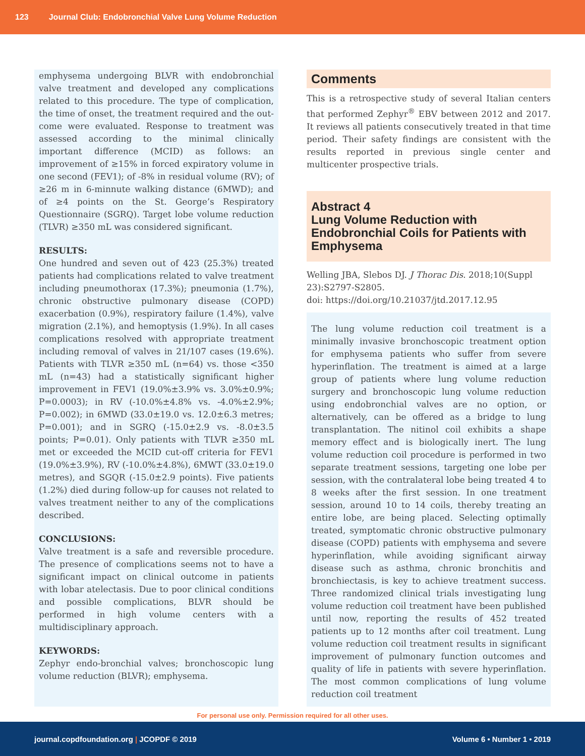123 Journal Club: Endobronchial Valve Lung Volume Reduction
emphysema undergoing BLVR with endobronchial valve treatment and developed any complications related to this procedure. The type of complication, the time of onset, the treatment required and the out-come were evaluated. Response to treatment was assessed according to the minimal clinically important difference (MCID) as follows: an improvement of ≥15% in forced expiratory volume in one second (FEV1); of -8% in residual volume (RV); of ≥26 m in 6-minnute walking distance (6MWD); and of ≥4 points on the St. George’s Respiratory Questionnaire (SGRQ). Target lobe volume reduction (TLVR) ≥350 mL was considered significant.
RESULTS:
One hundred and seven out of 423 (25.3%) treated patients had complications related to valve treatment including pneumothorax (17.3%); pneumonia (1.7%), chronic obstructive pulmonary disease (COPD) exacerbation (0.9%), respiratory failure (1.4%), valve migration (2.1%), and hemoptysis (1.9%). In all cases complications resolved with appropriate treatment including removal of valves in 21/107 cases (19.6%). Patients with TLVR ≥350 mL (n=64) vs. those <350 mL (n=43) had a statistically significant higher improvement in FEV1 (19.0%±3.9% vs. 3.0%±0.9%; P=0.0003); in RV (-10.0%±4.8% vs. -4.0%±2.9%; P=0.002); in 6MWD (33.0±19.0 vs. 12.0±6.3 metres; P=0.001); and in SGRQ (-15.0±2.9 vs. -8.0±3.5 points; P=0.01). Only patients with TLVR ≥350 mL met or exceeded the MCID cut-off criteria for FEV1 (19.0%±3.9%), RV (-10.0%±4.8%), 6MWT (33.0±19.0 metres), and SGQR (-15.0±2.9 points). Five patients (1.2%) died during follow-up for causes not related to valves treatment neither to any of the complications described.
CONCLUSIONS:
Valve treatment is a safe and reversible procedure. The presence of complications seems not to have a significant impact on clinical outcome in patients with lobar atelectasis. Due to poor clinical conditions and possible complications, BLVR should be performed in high volume centers with a multidisciplinary approach.
KEYWORDS:
Zephyr endo-bronchial valves; bronchoscopic lung volume reduction (BLVR); emphysema.
Comments
This is a retrospective study of several Italian centers that performed Zephyr<sup>®</sup> EBV between 2012 and 2017. It reviews all patients consecutively treated in that time period. Their safety findings are consistent with the results reported in previous single center and multicenter prospective trials.
Abstract 4
Lung Volume Reduction with Endobronchial Coils for Patients with Emphysema
Welling JBA, Slebos DJ. J Thorac Dis. 2018;10(Suppl 23):S2797-S2805.
doi: https://doi.org/10.21037/jtd.2017.12.95
The lung volume reduction coil treatment is a minimally invasive bronchoscopic treatment option for emphysema patients who suffer from severe hyperinflation. The treatment is aimed at a large group of patients where lung volume reduction surgery and bronchoscopic lung volume reduction using endobronchial valves are no option, or alternatively, can be offered as a bridge to lung transplantation. The nitinol coil exhibits a shape memory effect and is biologically inert. The lung volume reduction coil procedure is performed in two separate treatment sessions, targeting one lobe per session, with the contralateral lobe being treated 4 to 8 weeks after the first session. In one treatment session, around 10 to 14 coils, thereby treating an entire lobe, are being placed. Selecting optimally treated, symptomatic chronic obstructive pulmonary disease (COPD) patients with emphysema and severe hyperinflation, while avoiding significant airway disease such as asthma, chronic bronchitis and bronchiectasis, is key to achieve treatment success. Three randomized clinical trials investigating lung volume reduction coil treatment have been published until now, reporting the results of 452 treated patients up to 12 months after coil treatment. Lung volume reduction coil treatment results in significant improvement of pulmonary function outcomes and quality of life in patients with severe hyperinflation. The most common complications of lung volume reduction coil treatment
For personal use only. Permission required for all other uses.
journal.copdfoundation.org | JCOPDF © 2019 Volume 6 • Number 1 • 2019